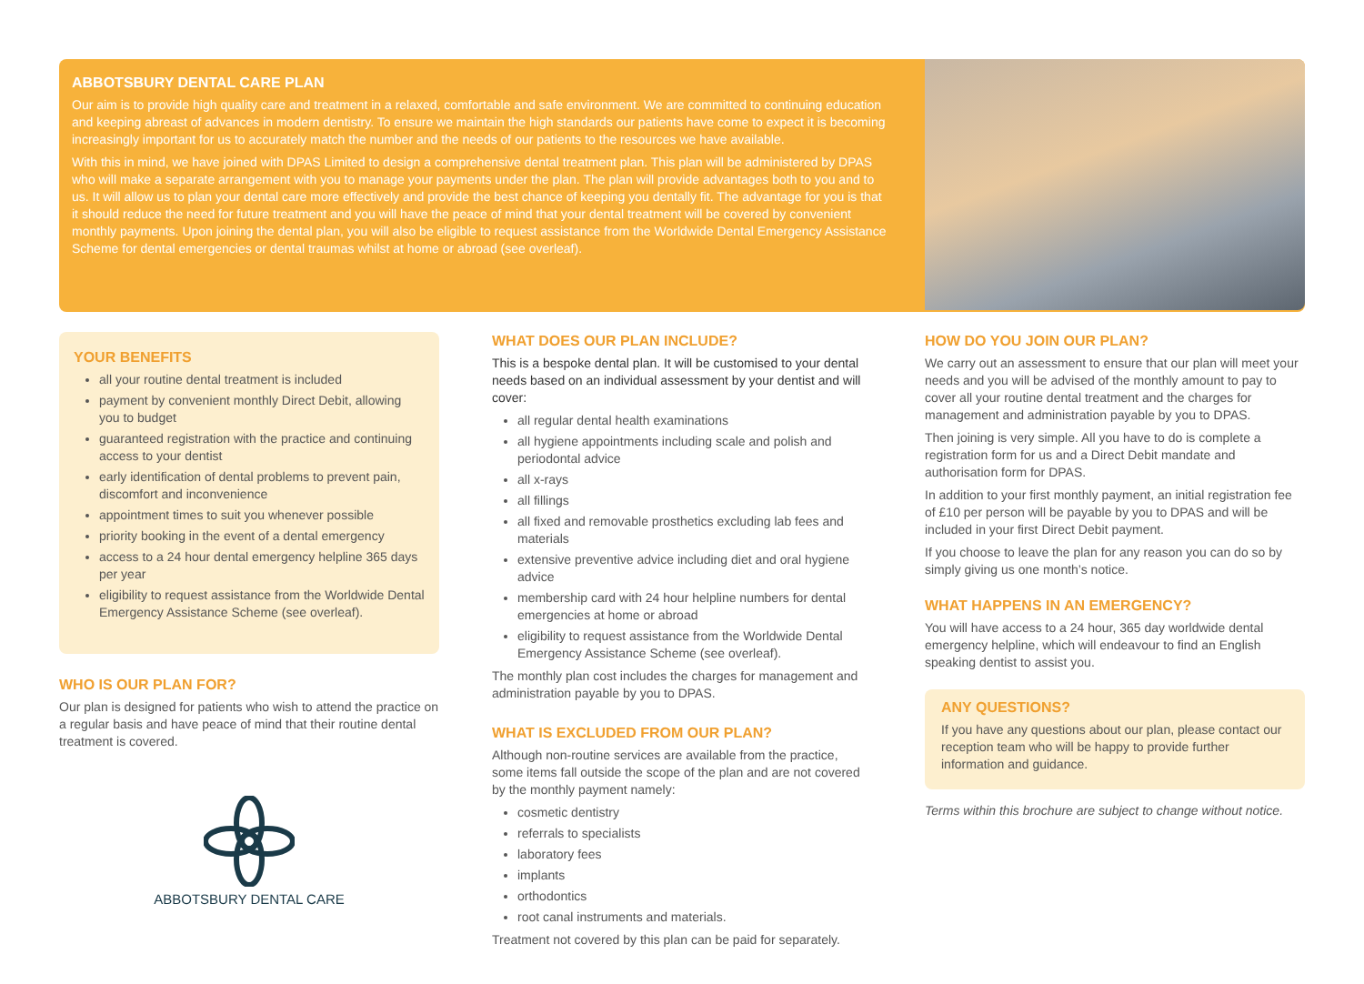ABBOTSBURY DENTAL CARE PLAN
Our aim is to provide high quality care and treatment in a relaxed, comfortable and safe environment. We are committed to continuing education and keeping abreast of advances in modern dentistry. To ensure we maintain the high standards our patients have come to expect it is becoming increasingly important for us to accurately match the number and the needs of our patients to the resources we have available.
With this in mind, we have joined with DPAS Limited to design a comprehensive dental treatment plan. This plan will be administered by DPAS who will make a separate arrangement with you to manage your payments under the plan. The plan will provide advantages both to you and to us. It will allow us to plan your dental care more effectively and provide the best chance of keeping you dentally fit. The advantage for you is that it should reduce the need for future treatment and you will have the peace of mind that your dental treatment will be covered by convenient monthly payments. Upon joining the dental plan, you will also be eligible to request assistance from the Worldwide Dental Emergency Assistance Scheme for dental emergencies or dental traumas whilst at home or abroad (see overleaf).
YOUR BENEFITS
all your routine dental treatment is included
payment by convenient monthly Direct Debit, allowing you to budget
guaranteed registration with the practice and continuing access to your dentist
early identification of dental problems to prevent pain, discomfort and inconvenience
appointment times to suit you whenever possible
priority booking in the event of a dental emergency
access to a 24 hour dental emergency helpline 365 days per year
eligibility to request assistance from the Worldwide Dental Emergency Assistance Scheme (see overleaf).
WHO IS OUR PLAN FOR?
Our plan is designed for patients who wish to attend the practice on a regular basis and have peace of mind that their routine dental treatment is covered.
ABBOTSBURY DENTAL CARE
WHAT DOES OUR PLAN INCLUDE?
This is a bespoke dental plan. It will be customised to your dental needs based on an individual assessment by your dentist and will cover:
all regular dental health examinations
all hygiene appointments including scale and polish and periodontal advice
all x-rays
all fillings
all fixed and removable prosthetics excluding lab fees and materials
extensive preventive advice including diet and oral hygiene advice
membership card with 24 hour helpline numbers for dental emergencies at home or abroad
eligibility to request assistance from the Worldwide Dental Emergency Assistance Scheme (see overleaf).
The monthly plan cost includes the charges for management and administration payable by you to DPAS.
WHAT IS EXCLUDED FROM OUR PLAN?
Although non-routine services are available from the practice, some items fall outside the scope of the plan and are not covered by the monthly payment namely:
cosmetic dentistry
referrals to specialists
laboratory fees
implants
orthodontics
root canal instruments and materials.
Treatment not covered by this plan can be paid for separately.
HOW DO YOU JOIN OUR PLAN?
We carry out an assessment to ensure that our plan will meet your needs and you will be advised of the monthly amount to pay to cover all your routine dental treatment and the charges for management and administration payable by you to DPAS.
Then joining is very simple. All you have to do is complete a registration form for us and a Direct Debit mandate and authorisation form for DPAS.
In addition to your first monthly payment, an initial registration fee of £10 per person will be payable by you to DPAS and will be included in your first Direct Debit payment.
If you choose to leave the plan for any reason you can do so by simply giving us one month’s notice.
WHAT HAPPENS IN AN EMERGENCY?
You will have access to a 24 hour, 365 day worldwide dental emergency helpline, which will endeavour to find an English speaking dentist to assist you.
ANY QUESTIONS?
If you have any questions about our plan, please contact our reception team who will be happy to provide further information and guidance.
Terms within this brochure are subject to change without notice.